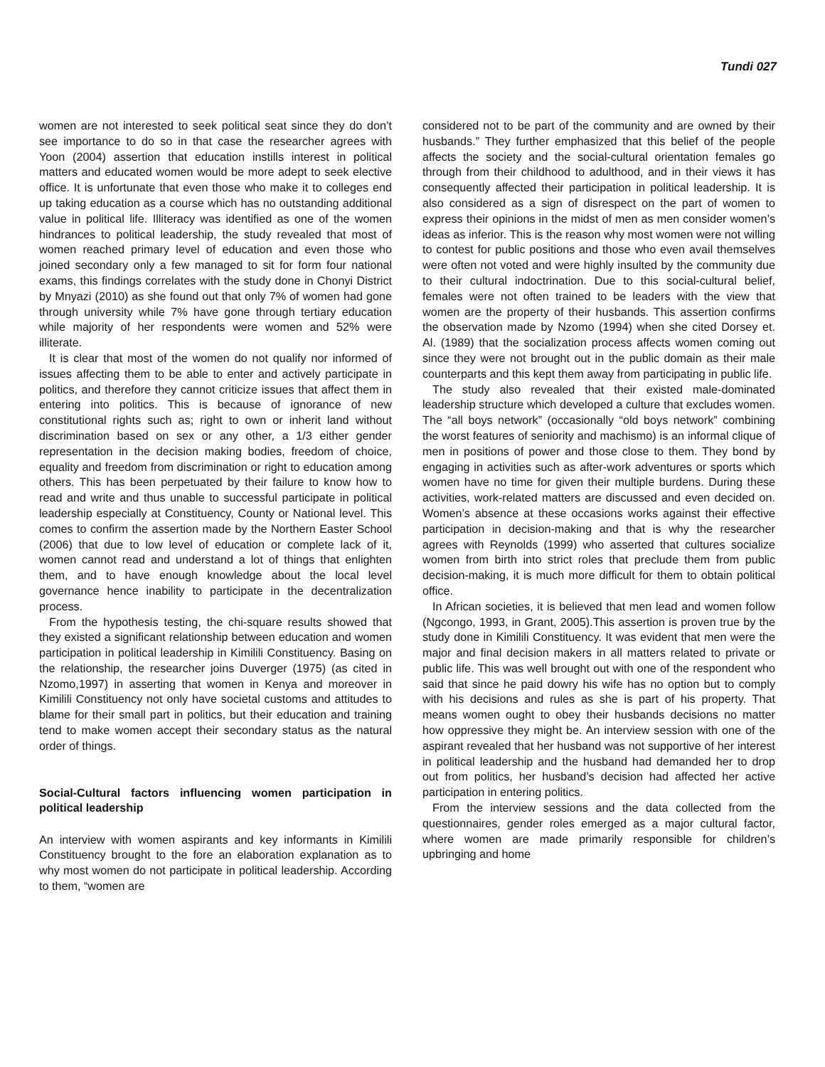Tundi 027
women are not interested to seek political seat since they do don’t see importance to do so in that case the researcher agrees with Yoon (2004) assertion that education instills interest in political matters and educated women would be more adept to seek elective office. It is unfortunate that even those who make it to colleges end up taking education as a course which has no outstanding additional value in political life. Illiteracy was identified as one of the women hindrances to political leadership, the study revealed that most of women reached primary level of education and even those who joined secondary only a few managed to sit for form four national exams, this findings correlates with the study done in Chonyi District by Mnyazi (2010) as she found out that only 7% of women had gone through university while 7% have gone through tertiary education while majority of her respondents were women and 52% were illiterate.
It is clear that most of the women do not qualify nor informed of issues affecting them to be able to enter and actively participate in politics, and therefore they cannot criticize issues that affect them in entering into politics. This is because of ignorance of new constitutional rights such as; right to own or inherit land without discrimination based on sex or any other, a 1/3 either gender representation in the decision making bodies, freedom of choice, equality and freedom from discrimination or right to education among others. This has been perpetuated by their failure to know how to read and write and thus unable to successful participate in political leadership especially at Constituency, County or National level. This comes to confirm the assertion made by the Northern Easter School (2006) that due to low level of education or complete lack of it, women cannot read and understand a lot of things that enlighten them, and to have enough knowledge about the local level governance hence inability to participate in the decentralization process.
From the hypothesis testing, the chi-square results showed that they existed a significant relationship between education and women participation in political leadership in Kimilili Constituency. Basing on the relationship, the researcher joins Duverger (1975) (as cited in Nzomo,1997) in asserting that women in Kenya and moreover in Kimilili Constituency not only have societal customs and attitudes to blame for their small part in politics, but their education and training tend to make women accept their secondary status as the natural order of things.
Social-Cultural factors influencing women participation in political leadership
An interview with women aspirants and key informants in Kimilili Constituency brought to the fore an elaboration explanation as to why most women do not participate in political leadership. According to them, “women are
considered not to be part of the community and are owned by their husbands.” They further emphasized that this belief of the people affects the society and the social-cultural orientation females go through from their childhood to adulthood, and in their views it has consequently affected their participation in political leadership. It is also considered as a sign of disrespect on the part of women to express their opinions in the midst of men as men consider women’s ideas as inferior. This is the reason why most women were not willing to contest for public positions and those who even avail themselves were often not voted and were highly insulted by the community due to their cultural indoctrination. Due to this social-cultural belief, females were not often trained to be leaders with the view that women are the property of their husbands. This assertion confirms the observation made by Nzomo (1994) when she cited Dorsey et. Al. (1989) that the socialization process affects women coming out since they were not brought out in the public domain as their male counterparts and this kept them away from participating in public life.
The study also revealed that their existed male-dominated leadership structure which developed a culture that excludes women. The “all boys network” (occasionally “old boys network” combining the worst features of seniority and machismo) is an informal clique of men in positions of power and those close to them. They bond by engaging in activities such as after-work adventures or sports which women have no time for given their multiple burdens. During these activities, work-related matters are discussed and even decided on. Women’s absence at these occasions works against their effective participation in decision-making and that is why the researcher agrees with Reynolds (1999) who asserted that cultures socialize women from birth into strict roles that preclude them from public decision-making, it is much more difficult for them to obtain political office.
In African societies, it is believed that men lead and women follow (Ngcongo, 1993, in Grant, 2005).This assertion is proven true by the study done in Kimilili Constituency. It was evident that men were the major and final decision makers in all matters related to private or public life. This was well brought out with one of the respondent who said that since he paid dowry his wife has no option but to comply with his decisions and rules as she is part of his property. That means women ought to obey their husbands decisions no matter how oppressive they might be. An interview session with one of the aspirant revealed that her husband was not supportive of her interest in political leadership and the husband had demanded her to drop out from politics, her husband’s decision had affected her active participation in entering politics.
From the interview sessions and the data collected from the questionnaires, gender roles emerged as a major cultural factor, where women are made primarily responsible for children’s upbringing and home